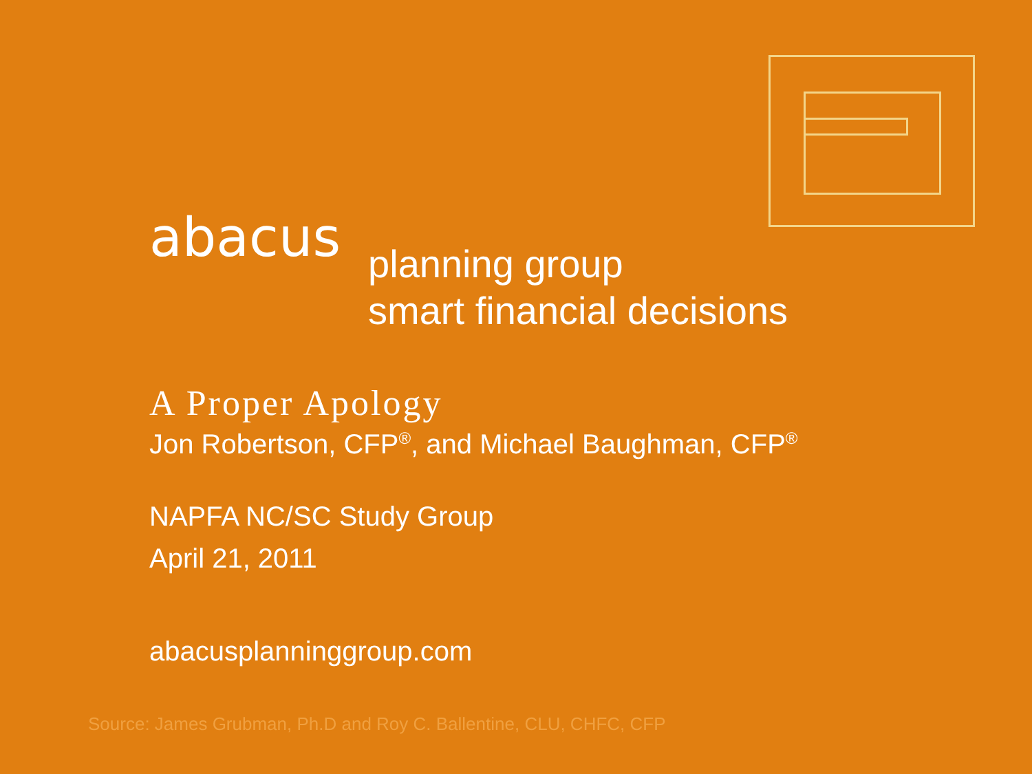abacus planning group
smart financial decisions
A Proper Apology
Jon Robertson, CFP<sup>®</sup>, and Michael Baughman, CFP<sup>®</sup>
NAPFA NC/SC Study Group
April 21, 2011
abacusplanninggroup.com
Source: James Grubman, Ph.D and Roy C. Ballentine, CLU, CHFC, CFP